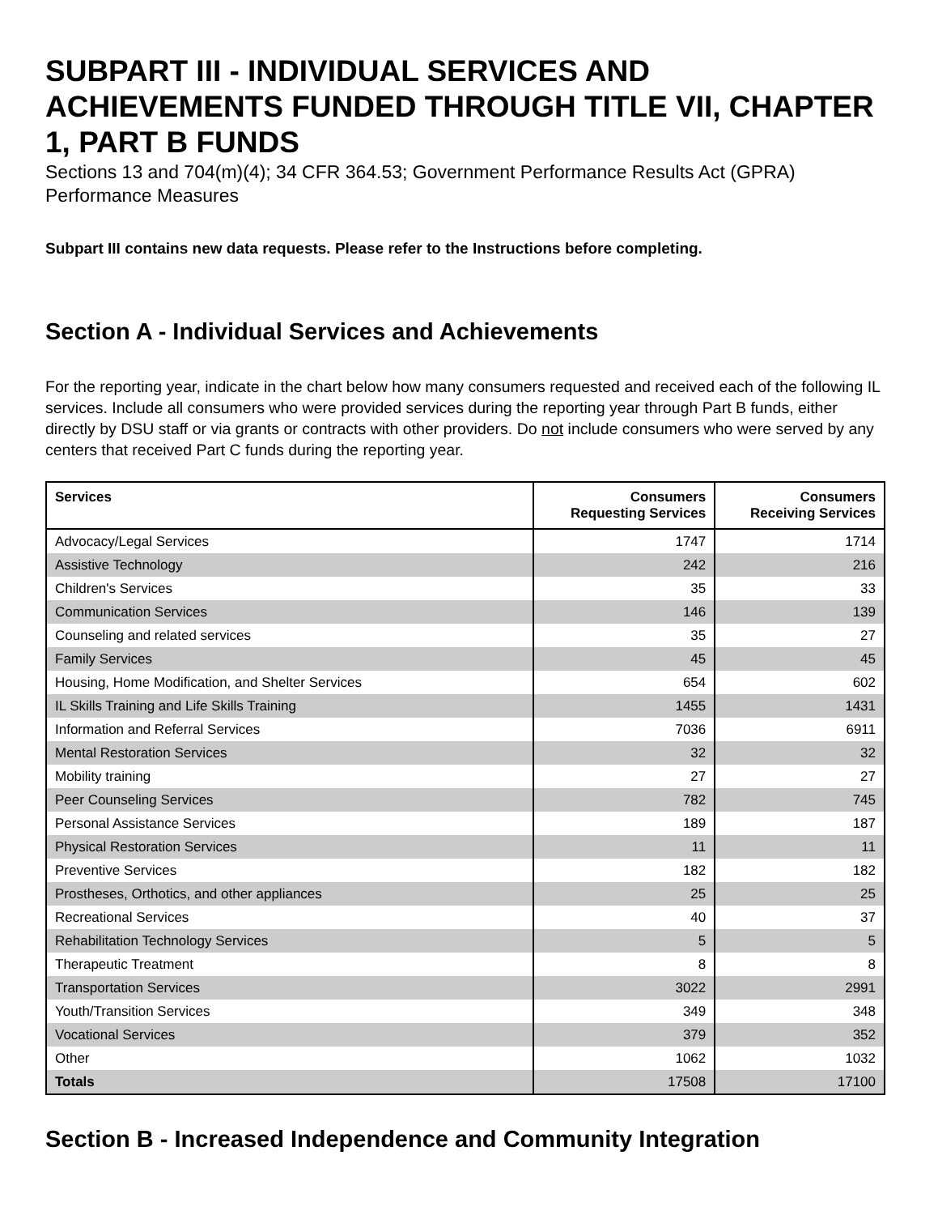SUBPART III - INDIVIDUAL SERVICES AND ACHIEVEMENTS FUNDED THROUGH TITLE VII, CHAPTER 1, PART B FUNDS
Sections 13 and 704(m)(4); 34 CFR 364.53; Government Performance Results Act (GPRA) Performance Measures
Subpart III contains new data requests. Please refer to the Instructions before completing.
Section A - Individual Services and Achievements
For the reporting year, indicate in the chart below how many consumers requested and received each of the following IL services. Include all consumers who were provided services during the reporting year through Part B funds, either directly by DSU staff or via grants or contracts with other providers. Do not include consumers who were served by any centers that received Part C funds during the reporting year.
| Services | Consumers Requesting Services | Consumers Receiving Services |
| --- | --- | --- |
| Advocacy/Legal Services | 1747 | 1714 |
| Assistive Technology | 242 | 216 |
| Children's Services | 35 | 33 |
| Communication Services | 146 | 139 |
| Counseling and related services | 35 | 27 |
| Family Services | 45 | 45 |
| Housing, Home Modification, and Shelter Services | 654 | 602 |
| IL Skills Training and Life Skills Training | 1455 | 1431 |
| Information and Referral Services | 7036 | 6911 |
| Mental Restoration Services | 32 | 32 |
| Mobility training | 27 | 27 |
| Peer Counseling Services | 782 | 745 |
| Personal Assistance Services | 189 | 187 |
| Physical Restoration Services | 11 | 11 |
| Preventive Services | 182 | 182 |
| Prostheses, Orthotics, and other appliances | 25 | 25 |
| Recreational Services | 40 | 37 |
| Rehabilitation Technology Services | 5 | 5 |
| Therapeutic Treatment | 8 | 8 |
| Transportation Services | 3022 | 2991 |
| Youth/Transition Services | 349 | 348 |
| Vocational Services | 379 | 352 |
| Other | 1062 | 1032 |
| Totals | 17508 | 17100 |
Section B - Increased Independence and Community Integration